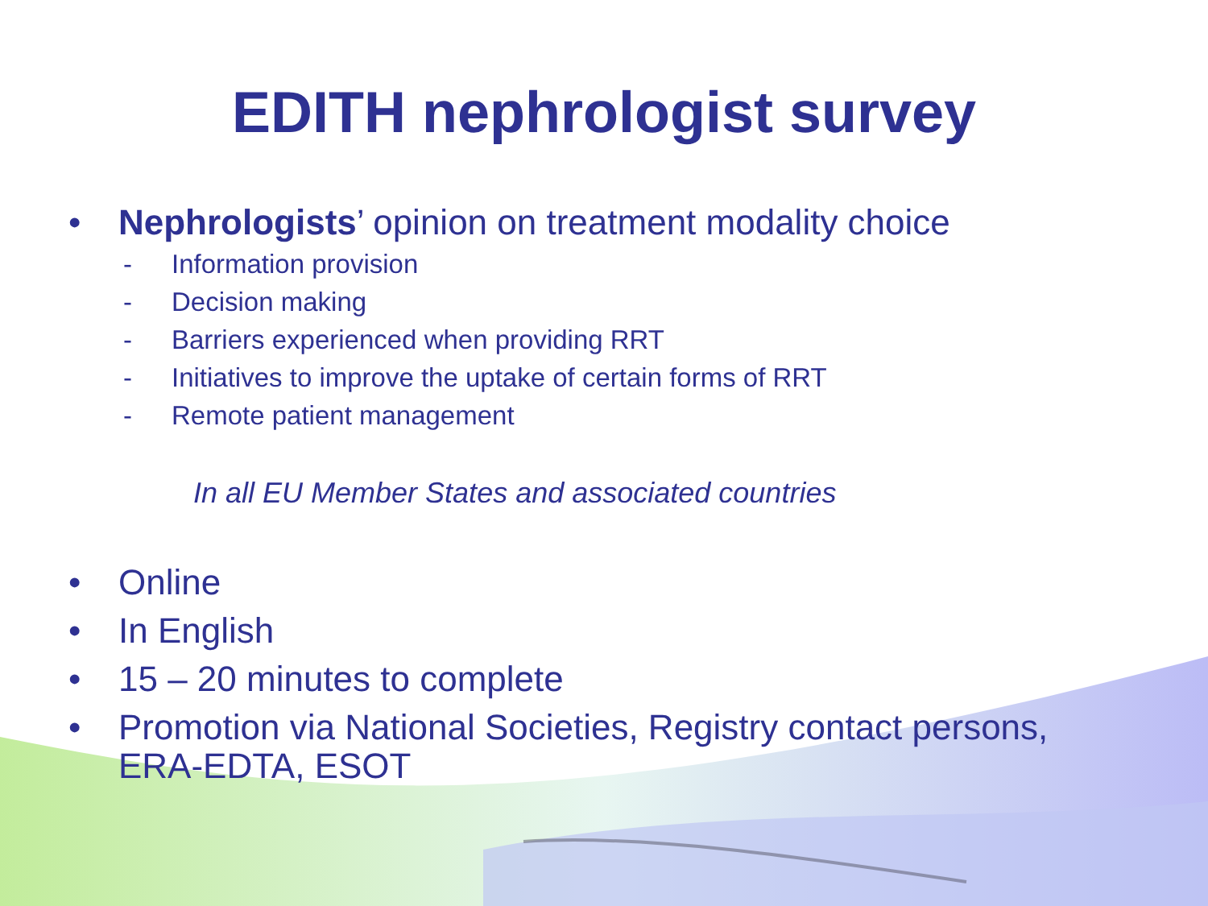EDITH nephrologist survey
• Nephrologists’ opinion on treatment modality choice
- Information provision
- Decision making
- Barriers experienced when providing RRT
- Initiatives to improve the uptake of certain forms of RRT
- Remote patient management
In all EU Member States and associated countries
• Online
• In English
• 15 – 20 minutes to complete
• Promotion via National Societies, Registry contact persons,
ERA-EDTA, ESOT